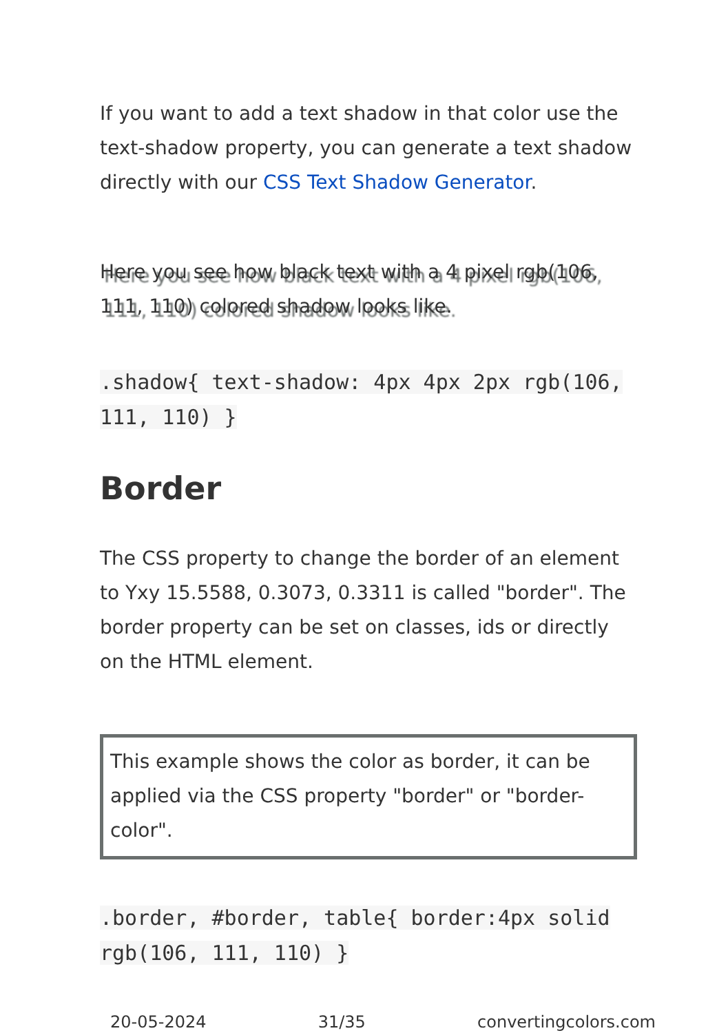If you want to add a text shadow in that color use the text-shadow property, you can generate a text shadow directly with our CSS Text Shadow Generator.
Here you see how black text with a 4 pixel rgb(106, 111, 110) colored shadow looks like.
.shadow{ text-shadow: 4px 4px 2px rgb(106, 111, 110) }
Border
The CSS property to change the border of an element to Yxy 15.5588, 0.3073, 0.3311 is called "border". The border property can be set on classes, ids or directly on the HTML element.
This example shows the color as border, it can be applied via the CSS property "border" or "border-color".
.border, #border, table{ border:4px solid rgb(106, 111, 110) }
20-05-2024 31/35 convertingcolors.com